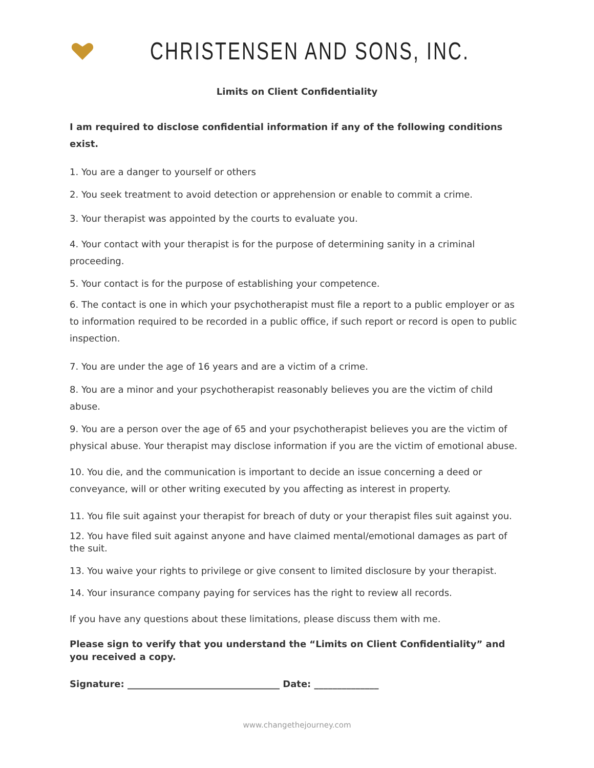CHRISTENSEN AND SONS, INC.
Limits on Client Confidentiality
I am required to disclose confidential information if any of the following conditions exist.
1. You are a danger to yourself or others
2. You seek treatment to avoid detection or apprehension or enable to commit a crime.
3. Your therapist was appointed by the courts to evaluate you.
4. Your contact with your therapist is for the purpose of determining sanity in a criminal proceeding.
5. Your contact is for the purpose of establishing your competence.
6. The contact is one in which your psychotherapist must file a report to a public employer or as to information required to be recorded in a public office, if such report or record is open to public inspection.
7. You are under the age of 16 years and are a victim of a crime.
8. You are a minor and your psychotherapist reasonably believes you are the victim of child abuse.
9. You are a person over the age of 65 and your psychotherapist believes you are the victim of physical abuse. Your therapist may disclose information if you are the victim of emotional abuse.
10. You die, and the communication is important to decide an issue concerning a deed or conveyance, will or other writing executed by you affecting as interest in property.
11. You file suit against your therapist for breach of duty or your therapist files suit against you.
12. You have filed suit against anyone and have claimed mental/emotional damages as part of the suit.
13. You waive your rights to privilege or give consent to limited disclosure by your therapist.
14. Your insurance company paying for services has the right to review all records.
If you have any questions about these limitations, please discuss them with me.
Please sign to verify that you understand the “Limits on Client Confidentiality” and you received a copy.
Signature: _________________________________ Date: ______________
www.changethejourney.com